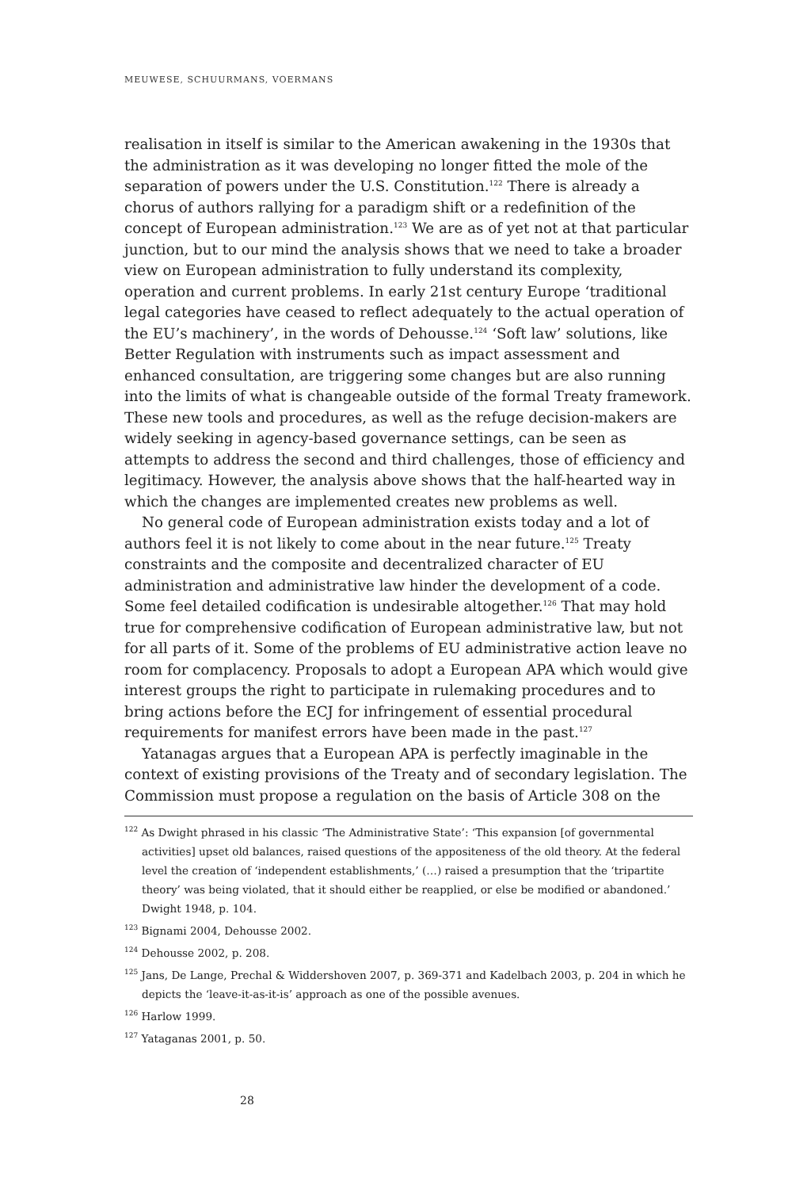MEUWESE, SCHUURMANS, VOERMANS
realisation in itself is similar to the American awakening in the 1930s that the administration as it was developing no longer fitted the mole of the separation of powers under the U.S. Constitution.<sup>122</sup> There is already a chorus of authors rallying for a paradigm shift or a redefinition of the concept of European administration.<sup>123</sup> We are as of yet not at that particular junction, but to our mind the analysis shows that we need to take a broader view on European administration to fully understand its complexity, operation and current problems. In early 21st century Europe ‘traditional legal categories have ceased to reflect adequately to the actual operation of the EU’s machinery’, in the words of Dehousse.<sup>124</sup> ‘Soft law’ solutions, like Better Regulation with instruments such as impact assessment and enhanced consultation, are triggering some changes but are also running into the limits of what is changeable outside of the formal Treaty framework. These new tools and procedures, as well as the refuge decision-makers are widely seeking in agency-based governance settings, can be seen as attempts to address the second and third challenges, those of efficiency and legitimacy. However, the analysis above shows that the half-hearted way in which the changes are implemented creates new problems as well.
No general code of European administration exists today and a lot of authors feel it is not likely to come about in the near future.<sup>125</sup> Treaty constraints and the composite and decentralized character of EU administration and administrative law hinder the development of a code. Some feel detailed codification is undesirable altogether.<sup>126</sup> That may hold true for comprehensive codification of European administrative law, but not for all parts of it. Some of the problems of EU administrative action leave no room for complacency. Proposals to adopt a European APA which would give interest groups the right to participate in rulemaking procedures and to bring actions before the ECJ for infringement of essential procedural requirements for manifest errors have been made in the past.<sup>127</sup>
Yatanagas argues that a European APA is perfectly imaginable in the context of existing provisions of the Treaty and of secondary legislation. The Commission must propose a regulation on the basis of Article 308 on the
<sup>122</sup> As Dwight phrased in his classic ‘The Administrative State’: ‘This expansion [of governmental activities] upset old balances, raised questions of the appositeness of the old theory. At the federal level the creation of ‘independent establishments,’ (…) raised a presumption that the ‘tripartite theory’ was being violated, that it should either be reapplied, or else be modified or abandoned.’ Dwight 1948, p. 104.
<sup>123</sup> Bignami 2004, Dehousse 2002.
<sup>124</sup> Dehousse 2002, p. 208.
<sup>125</sup> Jans, De Lange, Prechal & Widdershoven 2007, p. 369-371 and Kadelbach 2003, p. 204 in which he depicts the ‘leave-it-as-it-is’ approach as one of the possible avenues.
<sup>126</sup> Harlow 1999.
<sup>127</sup> Yataganas 2001, p. 50.
28